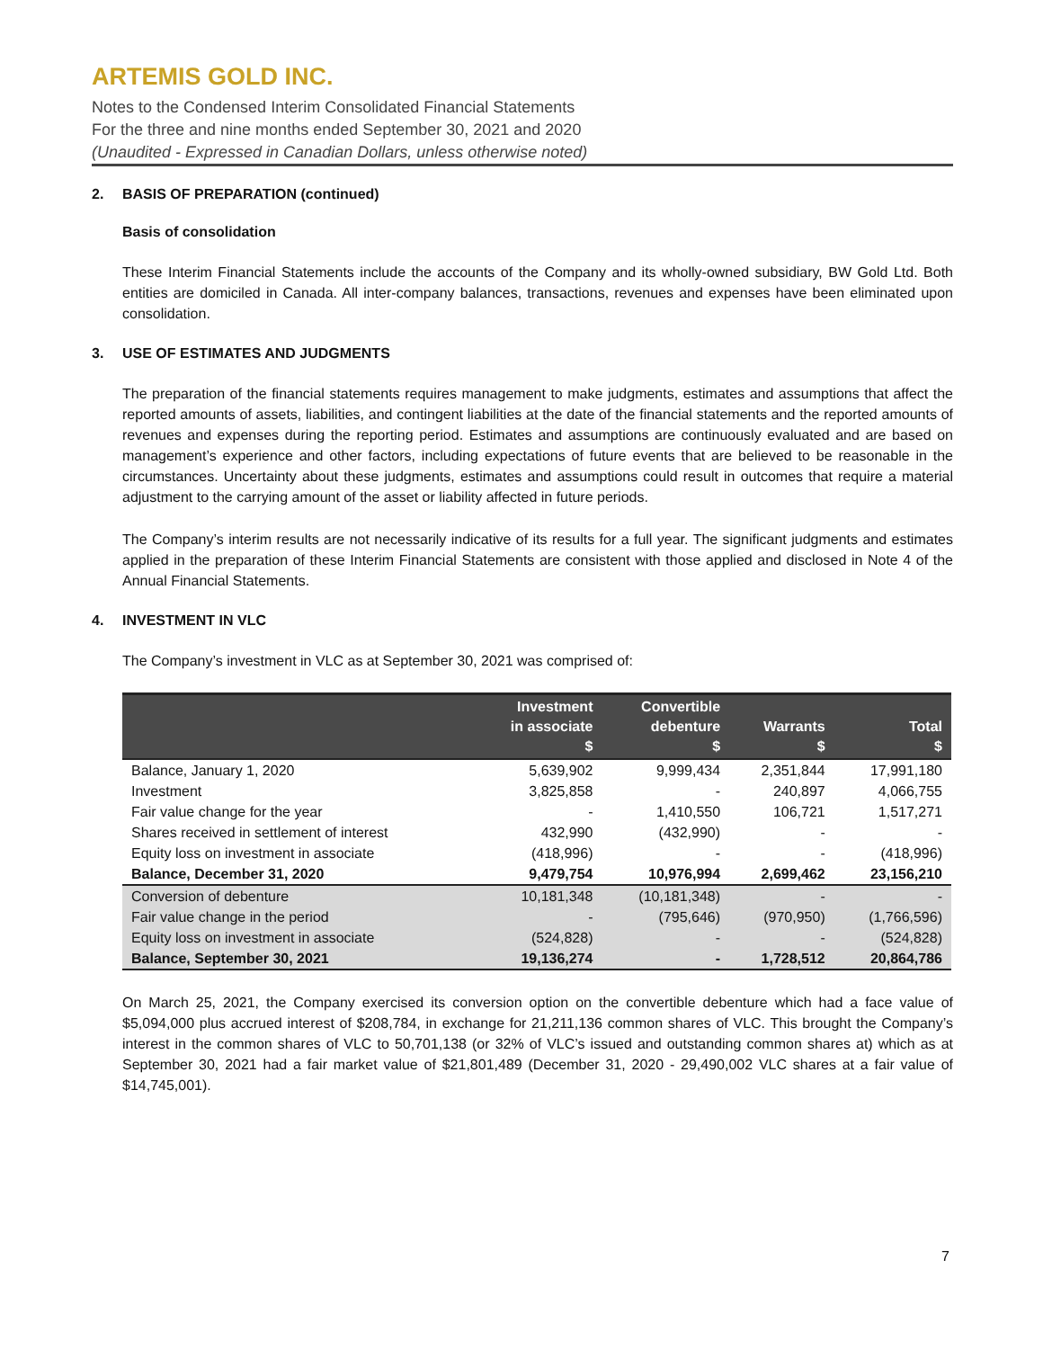ARTEMIS GOLD INC.
Notes to the Condensed Interim Consolidated Financial Statements
For the three and nine months ended September 30, 2021 and 2020
(Unaudited - Expressed in Canadian Dollars, unless otherwise noted)
2. BASIS OF PREPARATION (continued)
Basis of consolidation
These Interim Financial Statements include the accounts of the Company and its wholly-owned subsidiary, BW Gold Ltd. Both entities are domiciled in Canada. All inter-company balances, transactions, revenues and expenses have been eliminated upon consolidation.
3. USE OF ESTIMATES AND JUDGMENTS
The preparation of the financial statements requires management to make judgments, estimates and assumptions that affect the reported amounts of assets, liabilities, and contingent liabilities at the date of the financial statements and the reported amounts of revenues and expenses during the reporting period. Estimates and assumptions are continuously evaluated and are based on management’s experience and other factors, including expectations of future events that are believed to be reasonable in the circumstances. Uncertainty about these judgments, estimates and assumptions could result in outcomes that require a material adjustment to the carrying amount of the asset or liability affected in future periods.
The Company’s interim results are not necessarily indicative of its results for a full year. The significant judgments and estimates applied in the preparation of these Interim Financial Statements are consistent with those applied and disclosed in Note 4 of the Annual Financial Statements.
4. INVESTMENT IN VLC
The Company’s investment in VLC as at September 30, 2021 was comprised of:
| | Investment in associate $ | Convertible debenture $ | Warrants $ | Total $ |
| --- | --- | --- | --- | --- |
| Balance, January 1, 2020 | 5,639,902 | 9,999,434 | 2,351,844 | 17,991,180 |
| Investment | 3,825,858 | - | 240,897 | 4,066,755 |
| Fair value change for the year | - | 1,410,550 | 106,721 | 1,517,271 |
| Shares received in settlement of interest | 432,990 | (432,990) | - | - |
| Equity loss on investment in associate | (418,996) | - | - | (418,996) |
| Balance, December 31, 2020 | 9,479,754 | 10,976,994 | 2,699,462 | 23,156,210 |
| Conversion of debenture | 10,181,348 | (10,181,348) | - | - |
| Fair value change in the period | - | (795,646) | (970,950) | (1,766,596) |
| Equity loss on investment in associate | (524,828) | - | - | (524,828) |
| Balance, September 30, 2021 | 19,136,274 | - | 1,728,512 | 20,864,786 |
On March 25, 2021, the Company exercised its conversion option on the convertible debenture which had a face value of $5,094,000 plus accrued interest of $208,784, in exchange for 21,211,136 common shares of VLC. This brought the Company’s interest in the common shares of VLC to 50,701,138 (or 32% of VLC’s issued and outstanding common shares at) which as at September 30, 2021 had a fair market value of $21,801,489 (December 31, 2020 - 29,490,002 VLC shares at a fair value of $14,745,001).
7